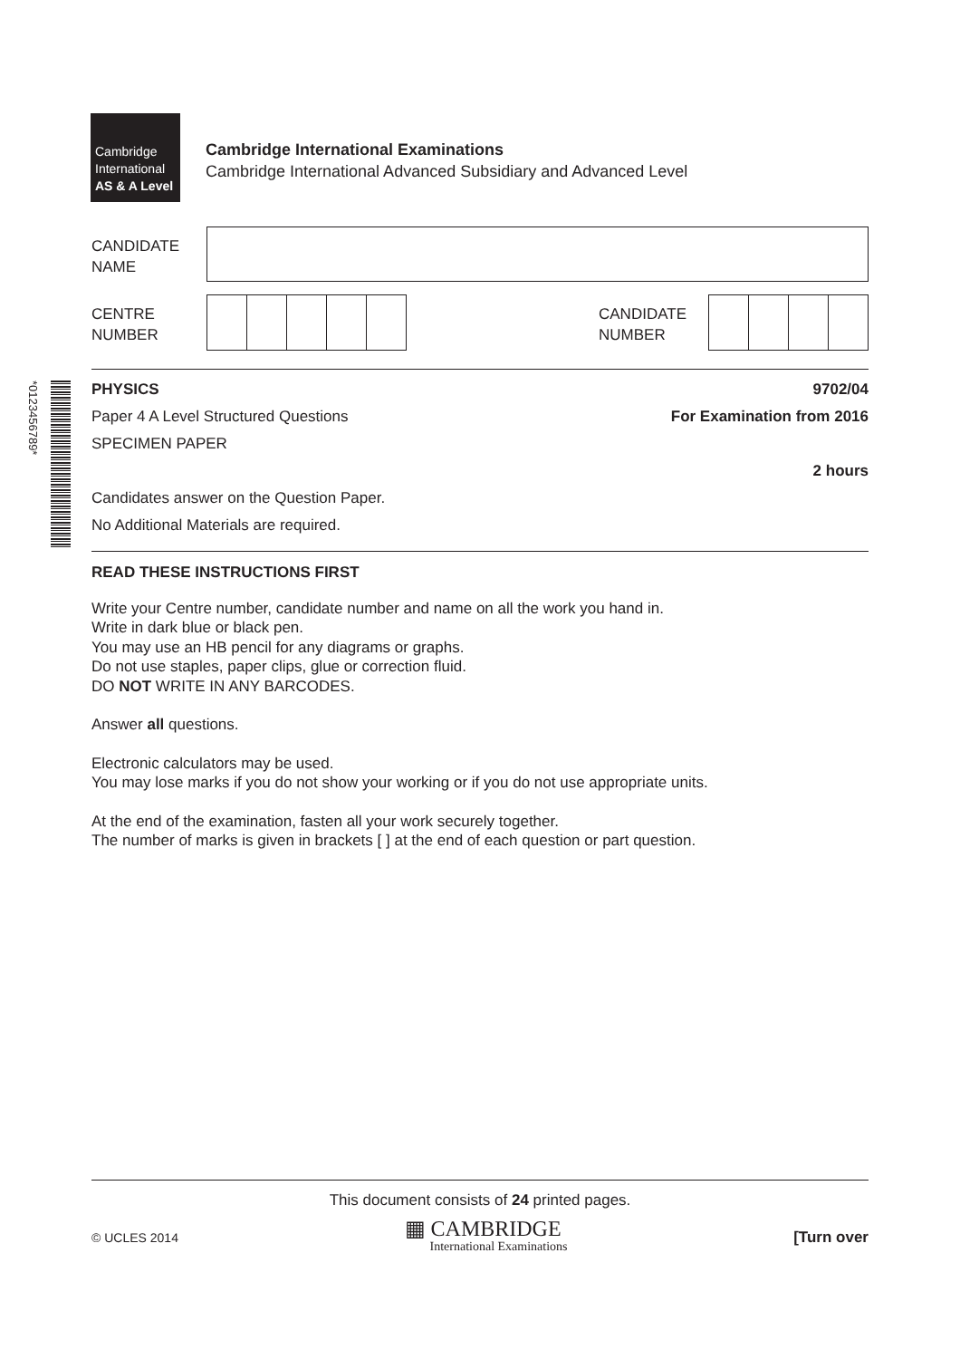Cambridge
International
AS & A Level
Cambridge International Examinations
Cambridge International Advanced Subsidiary and Advanced Level
CANDIDATE
NAME
CENTRE
NUMBER
CANDIDATE
NUMBER
*0123456789*
PHYSICS 9702/04
Paper 4 A Level Structured Questions For Examination from 2016
SPECIMEN PAPER
2 hours
Candidates answer on the Question Paper.
No Additional Materials are required.
READ THESE INSTRUCTIONS FIRST
Write your Centre number, candidate number and name on all the work you hand in.
Write in dark blue or black pen.
You may use an HB pencil for any diagrams or graphs.
Do not use staples, paper clips, glue or correction fluid.
DO NOT WRITE IN ANY BARCODES.
Answer all questions.
Electronic calculators may be used.
You may lose marks if you do not show your working or if you do not use appropriate units.
At the end of the examination, fasten all your work securely together.
The number of marks is given in brackets [ ] at the end of each question or part question.
This document consists of 24 printed pages.
© UCLES 2014 ▦ CAMBRIDGE
International Examinations [Turn over